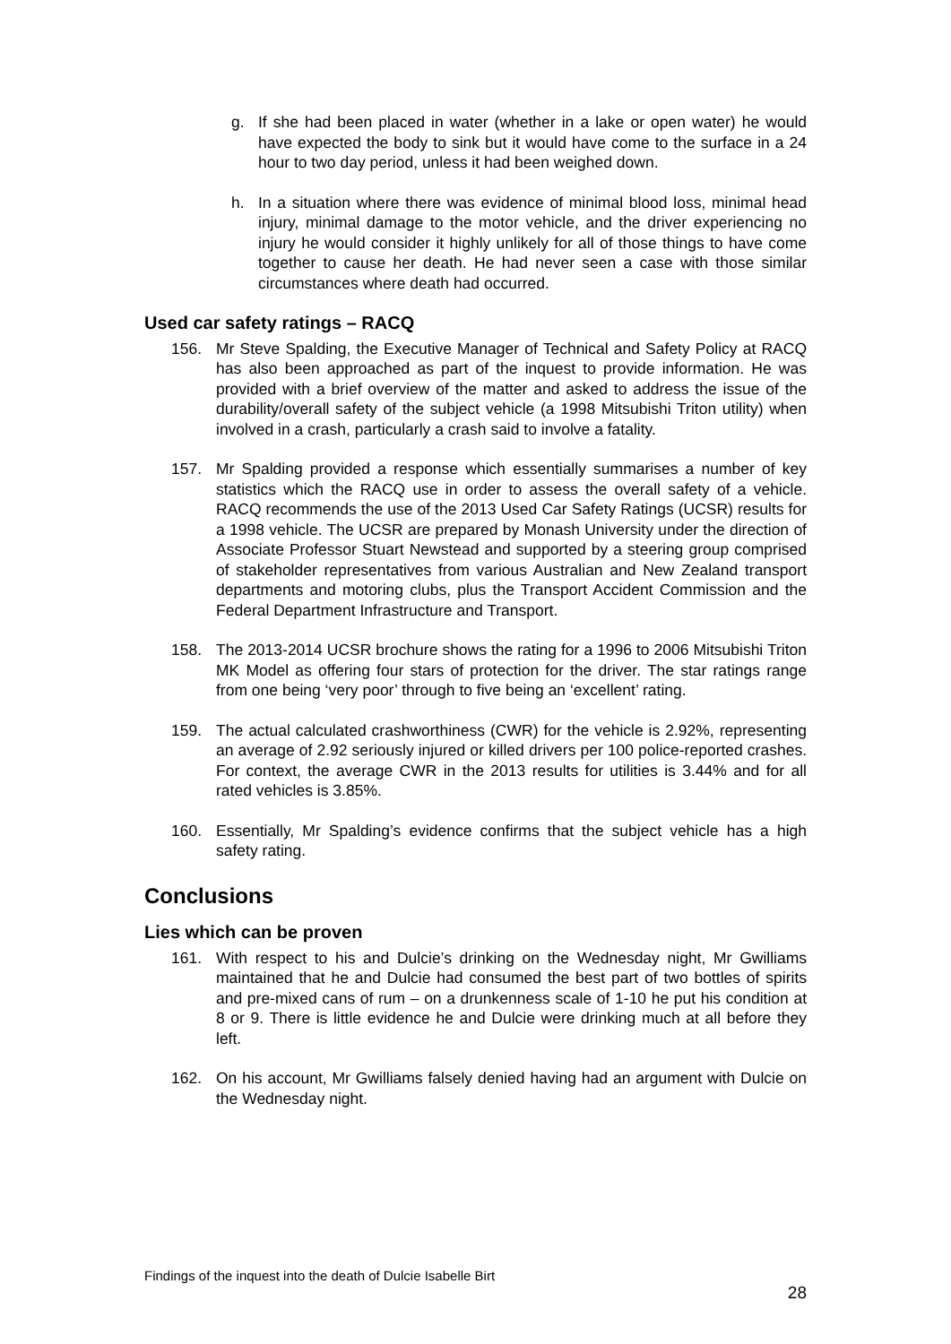g. If she had been placed in water (whether in a lake or open water) he would have expected the body to sink but it would have come to the surface in a 24 hour to two day period, unless it had been weighed down.
h. In a situation where there was evidence of minimal blood loss, minimal head injury, minimal damage to the motor vehicle, and the driver experiencing no injury he would consider it highly unlikely for all of those things to have come together to cause her death. He had never seen a case with those similar circumstances where death had occurred.
Used car safety ratings – RACQ
156. Mr Steve Spalding, the Executive Manager of Technical and Safety Policy at RACQ has also been approached as part of the inquest to provide information. He was provided with a brief overview of the matter and asked to address the issue of the durability/overall safety of the subject vehicle (a 1998 Mitsubishi Triton utility) when involved in a crash, particularly a crash said to involve a fatality.
157. Mr Spalding provided a response which essentially summarises a number of key statistics which the RACQ use in order to assess the overall safety of a vehicle. RACQ recommends the use of the 2013 Used Car Safety Ratings (UCSR) results for a 1998 vehicle. The UCSR are prepared by Monash University under the direction of Associate Professor Stuart Newstead and supported by a steering group comprised of stakeholder representatives from various Australian and New Zealand transport departments and motoring clubs, plus the Transport Accident Commission and the Federal Department Infrastructure and Transport.
158. The 2013-2014 UCSR brochure shows the rating for a 1996 to 2006 Mitsubishi Triton MK Model as offering four stars of protection for the driver. The star ratings range from one being ‘very poor’ through to five being an ‘excellent’ rating.
159. The actual calculated crashworthiness (CWR) for the vehicle is 2.92%, representing an average of 2.92 seriously injured or killed drivers per 100 police-reported crashes. For context, the average CWR in the 2013 results for utilities is 3.44% and for all rated vehicles is 3.85%.
160. Essentially, Mr Spalding’s evidence confirms that the subject vehicle has a high safety rating.
Conclusions
Lies which can be proven
161. With respect to his and Dulcie’s drinking on the Wednesday night, Mr Gwilliams maintained that he and Dulcie had consumed the best part of two bottles of spirits and pre-mixed cans of rum – on a drunkenness scale of 1-10 he put his condition at 8 or 9. There is little evidence he and Dulcie were drinking much at all before they left.
162. On his account, Mr Gwilliams falsely denied having had an argument with Dulcie on the Wednesday night.
Findings of the inquest into the death of Dulcie Isabelle Birt
28